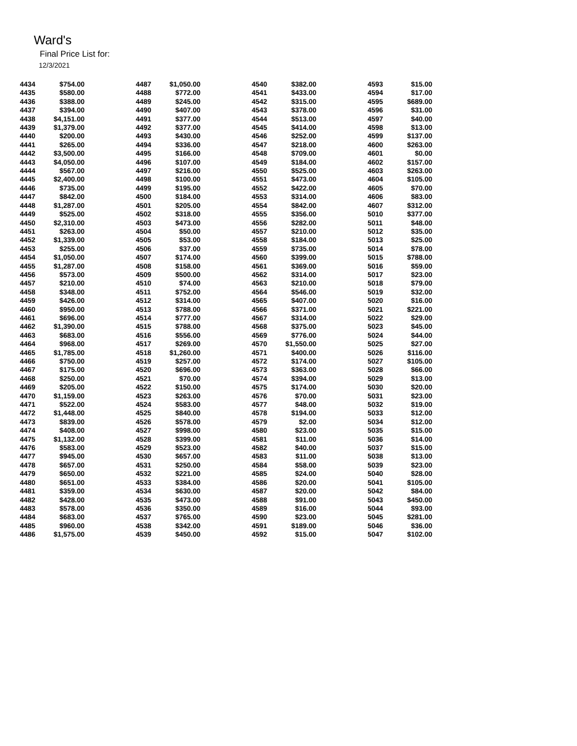Ward's
Final Price List for:
12/3/2021
| 4434 | $754.00 | | 4487 | $1,050.00 | | 4540 | $382.00 | | 4593 | $15.00 |
| 4435 | $580.00 | | 4488 | $772.00 | | 4541 | $433.00 | | 4594 | $17.00 |
| 4436 | $388.00 | | 4489 | $245.00 | | 4542 | $315.00 | | 4595 | $689.00 |
| 4437 | $394.00 | | 4490 | $407.00 | | 4543 | $378.00 | | 4596 | $31.00 |
| 4438 | $4,151.00 | | 4491 | $377.00 | | 4544 | $513.00 | | 4597 | $40.00 |
| 4439 | $1,379.00 | | 4492 | $377.00 | | 4545 | $414.00 | | 4598 | $13.00 |
| 4440 | $200.00 | | 4493 | $430.00 | | 4546 | $252.00 | | 4599 | $137.00 |
| 4441 | $265.00 | | 4494 | $336.00 | | 4547 | $218.00 | | 4600 | $263.00 |
| 4442 | $3,500.00 | | 4495 | $166.00 | | 4548 | $709.00 | | 4601 | $0.00 |
| 4443 | $4,050.00 | | 4496 | $107.00 | | 4549 | $184.00 | | 4602 | $157.00 |
| 4444 | $567.00 | | 4497 | $216.00 | | 4550 | $525.00 | | 4603 | $263.00 |
| 4445 | $2,400.00 | | 4498 | $100.00 | | 4551 | $473.00 | | 4604 | $105.00 |
| 4446 | $735.00 | | 4499 | $195.00 | | 4552 | $422.00 | | 4605 | $70.00 |
| 4447 | $842.00 | | 4500 | $184.00 | | 4553 | $314.00 | | 4606 | $83.00 |
| 4448 | $1,287.00 | | 4501 | $205.00 | | 4554 | $842.00 | | 4607 | $312.00 |
| 4449 | $525.00 | | 4502 | $318.00 | | 4555 | $356.00 | | 5010 | $377.00 |
| 4450 | $2,310.00 | | 4503 | $473.00 | | 4556 | $282.00 | | 5011 | $48.00 |
| 4451 | $263.00 | | 4504 | $50.00 | | 4557 | $210.00 | | 5012 | $35.00 |
| 4452 | $1,339.00 | | 4505 | $53.00 | | 4558 | $184.00 | | 5013 | $25.00 |
| 4453 | $255.00 | | 4506 | $37.00 | | 4559 | $735.00 | | 5014 | $78.00 |
| 4454 | $1,050.00 | | 4507 | $174.00 | | 4560 | $399.00 | | 5015 | $788.00 |
| 4455 | $1,287.00 | | 4508 | $158.00 | | 4561 | $369.00 | | 5016 | $59.00 |
| 4456 | $573.00 | | 4509 | $500.00 | | 4562 | $314.00 | | 5017 | $23.00 |
| 4457 | $210.00 | | 4510 | $74.00 | | 4563 | $210.00 | | 5018 | $79.00 |
| 4458 | $348.00 | | 4511 | $752.00 | | 4564 | $546.00 | | 5019 | $32.00 |
| 4459 | $426.00 | | 4512 | $314.00 | | 4565 | $407.00 | | 5020 | $16.00 |
| 4460 | $950.00 | | 4513 | $788.00 | | 4566 | $371.00 | | 5021 | $221.00 |
| 4461 | $696.00 | | 4514 | $777.00 | | 4567 | $314.00 | | 5022 | $29.00 |
| 4462 | $1,390.00 | | 4515 | $788.00 | | 4568 | $375.00 | | 5023 | $45.00 |
| 4463 | $683.00 | | 4516 | $556.00 | | 4569 | $776.00 | | 5024 | $44.00 |
| 4464 | $968.00 | | 4517 | $269.00 | | 4570 | $1,550.00 | | 5025 | $27.00 |
| 4465 | $1,785.00 | | 4518 | $1,260.00 | | 4571 | $400.00 | | 5026 | $116.00 |
| 4466 | $750.00 | | 4519 | $257.00 | | 4572 | $174.00 | | 5027 | $105.00 |
| 4467 | $175.00 | | 4520 | $696.00 | | 4573 | $363.00 | | 5028 | $66.00 |
| 4468 | $250.00 | | 4521 | $70.00 | | 4574 | $394.00 | | 5029 | $13.00 |
| 4469 | $205.00 | | 4522 | $150.00 | | 4575 | $174.00 | | 5030 | $20.00 |
| 4470 | $1,159.00 | | 4523 | $263.00 | | 4576 | $70.00 | | 5031 | $23.00 |
| 4471 | $522.00 | | 4524 | $583.00 | | 4577 | $48.00 | | 5032 | $19.00 |
| 4472 | $1,448.00 | | 4525 | $840.00 | | 4578 | $194.00 | | 5033 | $12.00 |
| 4473 | $839.00 | | 4526 | $578.00 | | 4579 | $2.00 | | 5034 | $12.00 |
| 4474 | $408.00 | | 4527 | $998.00 | | 4580 | $23.00 | | 5035 | $15.00 |
| 4475 | $1,132.00 | | 4528 | $399.00 | | 4581 | $11.00 | | 5036 | $14.00 |
| 4476 | $583.00 | | 4529 | $523.00 | | 4582 | $40.00 | | 5037 | $15.00 |
| 4477 | $945.00 | | 4530 | $657.00 | | 4583 | $11.00 | | 5038 | $13.00 |
| 4478 | $657.00 | | 4531 | $250.00 | | 4584 | $58.00 | | 5039 | $23.00 |
| 4479 | $650.00 | | 4532 | $221.00 | | 4585 | $24.00 | | 5040 | $28.00 |
| 4480 | $651.00 | | 4533 | $384.00 | | 4586 | $20.00 | | 5041 | $105.00 |
| 4481 | $359.00 | | 4534 | $630.00 | | 4587 | $20.00 | | 5042 | $84.00 |
| 4482 | $428.00 | | 4535 | $473.00 | | 4588 | $91.00 | | 5043 | $450.00 |
| 4483 | $578.00 | | 4536 | $350.00 | | 4589 | $16.00 | | 5044 | $93.00 |
| 4484 | $683.00 | | 4537 | $765.00 | | 4590 | $23.00 | | 5045 | $281.00 |
| 4485 | $960.00 | | 4538 | $342.00 | | 4591 | $189.00 | | 5046 | $36.00 |
| 4486 | $1,575.00 | | 4539 | $450.00 | | 4592 | $15.00 | | 5047 | $102.00 |